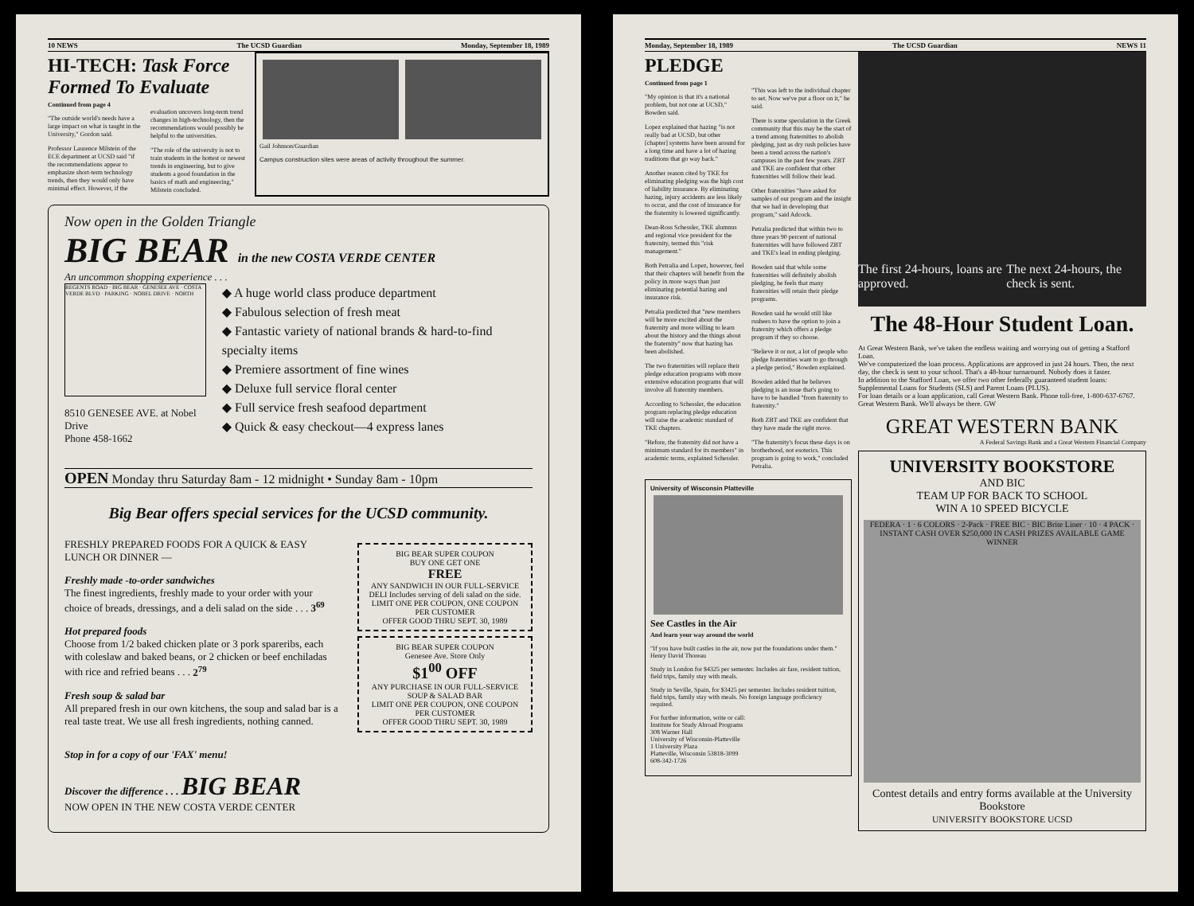10 NEWS The UCSD Guardian Monday, September 18, 1989
HI-TECH: Task Force Formed To Evaluate
Continued from page 4
"The outside world's needs have a large impact on what is taught in the University," Gordon said.
Professor Laurence Milstein of the ECE department at UCSD said "if the recommendations appear to emphasize short-term technology trends, then they would only have minimal effect. However, if the evaluation uncovers long-term trend changes in high-technology, then the recommendations would possibly be helpful to the universities.
"The role of the university is not to train students in the hottest or newest trends in engineering, but to give students a good foundation in the basics of math and engineering," Milstein concluded.
Gail Johnson/Guardian
Campus construction sites were areas of activity throughout the summer.
Now open in the Golden Triangle
BIG BEAR in the new COSTA VERDE CENTER
An uncommon shopping experience . . .
REGENTS ROAD · BIG BEAR · GENESEE AVE · COSTA VERDE BLVD · PARKING · NOBEL DRIVE · NORTH
8510 GENESEE AVE. at Nobel Drive
Phone 458-1662
◆ A huge world class produce department
◆ Fabulous selection of fresh meat
◆ Fantastic variety of national brands & hard-to-find specialty items
◆ Premiere assortment of fine wines
◆ Deluxe full service floral center
◆ Full service fresh seafood department
◆ Quick & easy checkout—4 express lanes
OPEN Monday thru Saturday 8am - 12 midnight • Sunday 8am - 10pm
Big Bear offers special services for the UCSD community.
FRESHLY PREPARED FOODS FOR A QUICK & EASY LUNCH OR DINNER —
Freshly made -to-order sandwiches
The finest ingredients, freshly made to your order with your choice of breads, dressings, and a deli salad on the side . . . 3<sup>69</sup>
Hot prepared foods
Choose from 1/2 baked chicken plate or 3 pork spareribs, each with coleslaw and baked beans, or 2 chicken or beef enchiladas with rice and refried beans . . . 2<sup>79</sup>
Fresh soup & salad bar
All prepared fresh in our own kitchens, the soup and salad bar is a real taste treat. We use all fresh ingredients, nothing canned.
BIG BEAR SUPER COUPON
BUY ONE GET ONE
FREE
ANY SANDWICH IN OUR FULL-SERVICE DELI Includes serving of deli salad on the side.
LIMIT ONE PER COUPON, ONE COUPON PER CUSTOMER
OFFER GOOD THRU SEPT. 30, 1989
BIG BEAR SUPER COUPON
Genesee Ave. Store Only
$1<sup>00</sup> OFF
ANY PURCHASE IN OUR FULL-SERVICE SOUP & SALAD BAR
LIMIT ONE PER COUPON, ONE COUPON PER CUSTOMER
OFFER GOOD THRU SEPT. 30, 1989
Stop in for a copy of our 'FAX' menu!
Discover the difference . . . BIG BEAR
NOW OPEN IN THE NEW COSTA VERDE CENTER
Monday, September 18, 1989 The UCSD Guardian NEWS 11
PLEDGE
Continued from page 1
"My opinion is that it's a national problem, but not one at UCSD," Bowden said.
Lopez explained that hazing "is not really bad at UCSD, but other [chapter] systems have been around for a long time and have a lot of hazing traditions that go way back."
Another reason cited by TKE for eliminating pledging was the high cost of liability insurance. By eliminating hazing, injury accidents are less likely to occur, and the cost of insurance for the fraternity is lowered significantly.
Dean-Ross Schessler, TKE alumnus and regional vice president for the fraternity, termed this "risk management."
Both Petralia and Lopez, however, feel that their chapters will benefit from the policy in more ways than just eliminating potential hazing and insurance risk.
Petralia predicted that "new members will be more excited about the fraternity and more willing to learn about the history and the things about the fraternity" now that hazing has been abolished.
The two fraternities will replace their pledge education programs with more extensive education programs that will involve all fraternity members.
According to Schessler, the education program replacing pledge education will raise the academic standard of TKE chapters.
"Before, the fraternity did not have a minimum standard for its members" in academic terms, explained Schessler.
"This was left to the individual chapter to set. Now we've put a floor on it," he said.
There is some speculation in the Greek community that this may be the start of a trend among fraternities to abolish pledging, just as dry rush policies have been a trend across the nation's campuses in the past few years. ZBT and TKE are confident that other fraternities will follow their lead.
Other fraternities "have asked for samples of our program and the insight that we had in developing that program," said Adcock.
Petralia predicted that within two to three years 90 percent of national fraternities will have followed ZBT and TKE's lead in ending pledging.
Bowden said that while some fraternities will definitely abolish pledging, he feels that many fraternities will retain their pledge programs.
Bowden said he would still like rushees to have the option to join a fraternity which offers a pledge program if they so choose.
"Believe it or not, a lot of people who pledge fraternities want to go through a pledge period," Bowden explained.
Bowden added that he believes pledging is an issue that's going to have to be handled "from fraternity to fraternity."
Both ZBT and TKE are confident that they have made the right move.
"The fraternity's focus these days is on brotherhood, not esoterics. This program is going to work," concluded Petralia.
University of Wisconsin Platteville
See Castles in the Air
And learn your way around the world
"If you have built castles in the air, now put the foundations under them." Henry David Thoreau
Study in London for $4325 per semester. Includes air fare, resident tuition, field trips, family stay with meals.
Study in Seville, Spain, for $3425 per semester. Includes resident tuition, field trips, family stay with meals. No foreign language proficiency required.
For further information, write or call:
Institute for Study Abroad Programs
308 Warner Hall
University of Wisconsin-Platteville
1 University Plaza
Platteville, Wisconsin 53818-3099
608-342-1726
The first 24-hours, loans are approved. The next 24-hours, the check is sent.
The 48-Hour Student Loan.
At Great Western Bank, we've taken the endless waiting and worrying out of getting a Stafford Loan.
We've computerized the loan process. Applications are approved in just 24 hours. Then, the next day, the check is sent to your school. That's a 48-hour turnaround. Nobody does it faster.
In addition to the Stafford Loan, we offer two other federally guaranteed student loans: Supplemental Loans for Students (SLS) and Parent Loans (PLUS).
For loan details or a loan application, call Great Western Bank. Phone toll-free, 1-800-637-6767.
Great Western Bank. We'll always be there. GW
GREAT WESTERN BANK
A Federal Savings Bank and a Great Western Financial Company
UNIVERSITY BOOKSTORE
AND BIC
TEAM UP FOR BACK TO SCHOOL
WIN A 10 SPEED BICYCLE
FEDERA · 1 · 6 COLORS · 2-Pack · FREE BIC · BIC Brite Liner · 10 · 4 PACK · INSTANT CASH OVER $250,000 IN CASH PRIZES AVAILABLE GAME WINNER
Contest details and entry forms available at the University Bookstore
UNIVERSITY BOOKSTORE UCSD